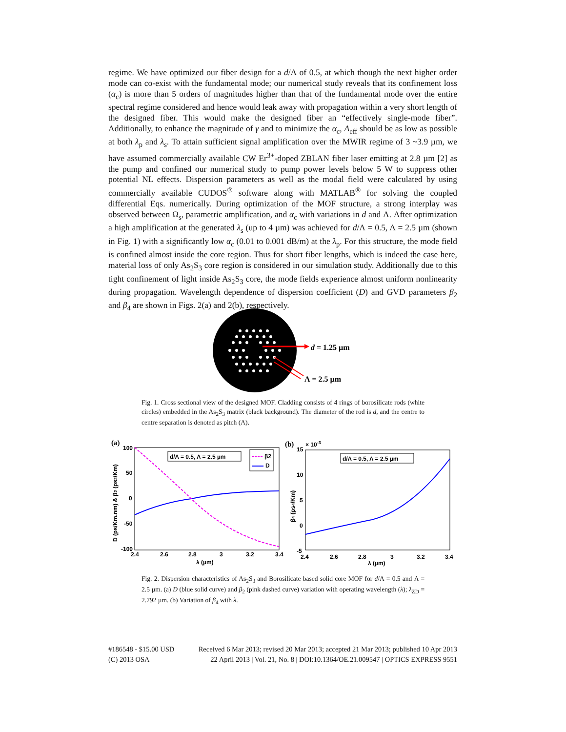regime. We have optimized our fiber design for a d/Λ of 0.5, at which though the next higher order mode can co-exist with the fundamental mode; our numerical study reveals that its confinement loss (α<sub>c</sub>) is more than 5 orders of magnitudes higher than that of the fundamental mode over the entire spectral regime considered and hence would leak away with propagation within a very short length of the designed fiber. This would make the designed fiber an “effectively single-mode fiber”. Additionally, to enhance the magnitude of γ and to minimize the α<sub>c</sub>, A<sub>eff</sub> should be as low as possible at both λ<sub>p</sub> and λ<sub>s</sub>. To attain sufficient signal amplification over the MWIR regime of 3 ~3.9 µm, we have assumed commercially available CW Er<sup>3+</sup>-doped ZBLAN fiber laser emitting at 2.8 µm [2] as the pump and confined our numerical study to pump power levels below 5 W to suppress other potential NL effects. Dispersion parameters as well as the modal field were calculated by using commercially available CUDOS<sup>®</sup> software along with MATLAB<sup>®</sup> for solving the coupled differential Eqs. numerically. During optimization of the MOF structure, a strong interplay was observed between Ω<sub>s</sub>, parametric amplification, and α<sub>c</sub> with variations in d and Λ. After optimization a high amplification at the generated λ<sub>s</sub> (up to 4 µm) was achieved for d/Λ = 0.5, Λ = 2.5 µm (shown in Fig. 1) with a significantly low α<sub>c</sub> (0.01 to 0.001 dB/m) at the λ<sub>p</sub>. For this structure, the mode field is confined almost inside the core region. Thus for short fiber lengths, which is indeed the case here, material loss of only As<sub>2</sub>S<sub>3</sub> core region is considered in our simulation study. Additionally due to this tight confinement of light inside As<sub>2</sub>S<sub>3</sub> core, the mode fields experience almost uniform nonlinearity during propagation. Wavelength dependence of dispersion coefficient (D) and GVD parameters β<sub>2</sub> and β<sub>4</sub> are shown in Figs. 2(a) and 2(b), respectively.
d = 1.25 µm
Λ = 2.5 µm
Fig. 1. Cross sectional view of the designed MOF. Cladding consists of 4 rings of borosilicate rods (white circles) embedded in the As<sub>2</sub>S<sub>3</sub> matrix (black background). The diameter of the rod is d, and the centre to centre separation is denoted as pitch (Λ).
(a)
100
50
0
-50
-100
2.4
2.6
2.8
3
3.2
3.4
λ (µm)
D (ps/Km.nm) & β2 (ps2/Km)
d/Λ = 0.5, Λ = 2.5 µm
β2
D
(b)
15
× 10-3
10
5
0
-5
2.4
2.6
2.8
3
3.2
3.4
λ (µm)
β4 (ps4/Km)
d/Λ = 0.5, Λ = 2.5 µm
Fig. 2. Dispersion characteristics of As<sub>2</sub>S<sub>3</sub> and Borosilicate based solid core MOF for d/Λ = 0.5 and Λ = 2.5 µm. (a) D (blue solid curve) and β<sub>2</sub> (pink dashed curve) variation with operating wavelength (λ); λ<sub>ZD</sub> = 2.792 µm. (b) Variation of β<sub>4</sub> with λ.
#186548 - $15.00 USD Received 6 Mar 2013; revised 20 Mar 2013; accepted 21 Mar 2013; published 10 Apr 2013
(C) 2013 OSA 22 April 2013 | Vol. 21, No. 8 | DOI:10.1364/OE.21.009547 | OPTICS EXPRESS 9551